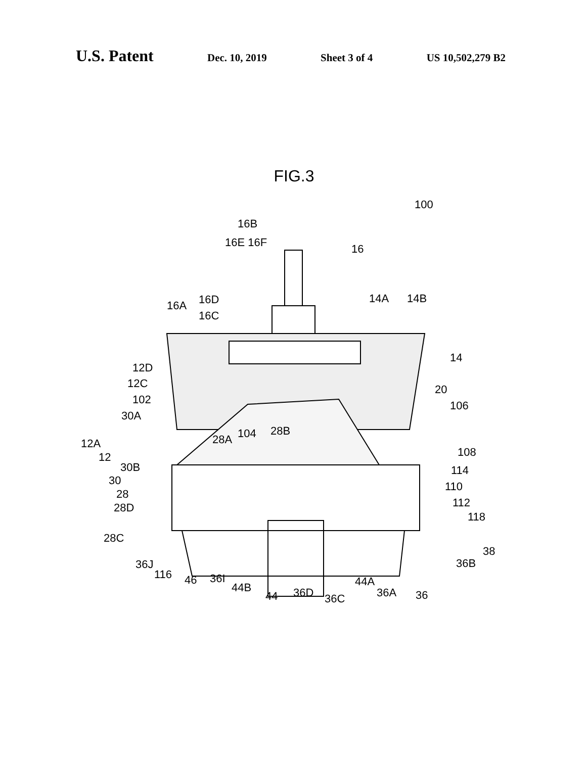U.S. Patent Dec. 10, 2019 Sheet 3 of 4 US 10,502,279 B2
FIG.3
16B
16E 16F
16
100
16A
16D
16C
14A
14B
14
12D
12C
102
30A
20
106
12A
12
28A
104
28B
108
30B
30
28
28D
114
110
112
118
28C
38
36J
116
46
36I
44B
44
36D
36C
44A
36A
36
36B